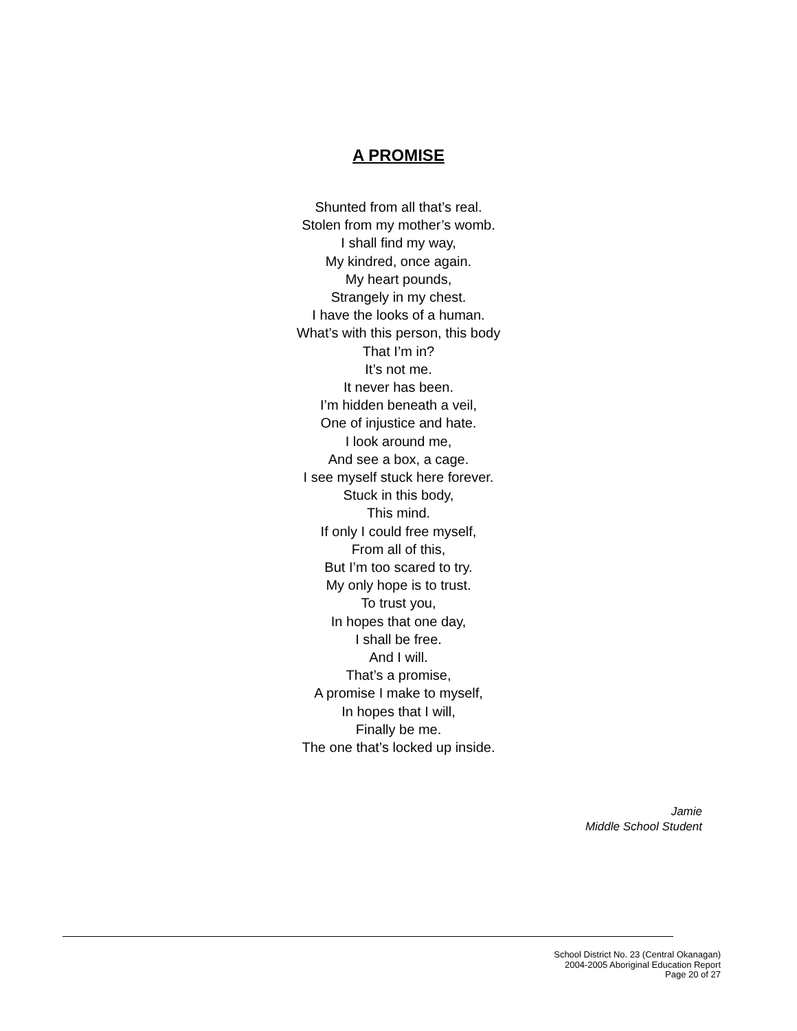A PROMISE
Shunted from all that’s real.
Stolen from my mother’s womb.
I shall find my way,
My kindred, once again.
My heart pounds,
Strangely in my chest.
I have the looks of a human.
What’s with this person, this body
That I’m in?
It’s not me.
It never has been.
I’m hidden beneath a veil,
One of injustice and hate.
I look around me,
And see a box, a cage.
I see myself stuck here forever.
Stuck in this body,
This mind.
If only I could free myself,
From all of this,
But I’m too scared to try.
My only hope is to trust.
To trust you,
In hopes that one day,
I shall be free.
And I will.
That’s a promise,
A promise I make to myself,
In hopes that I will,
Finally be me.
The one that’s locked up inside.
Jamie
Middle School Student
School District No. 23 (Central Okanagan)
2004-2005 Aboriginal Education Report
Page 20 of 27